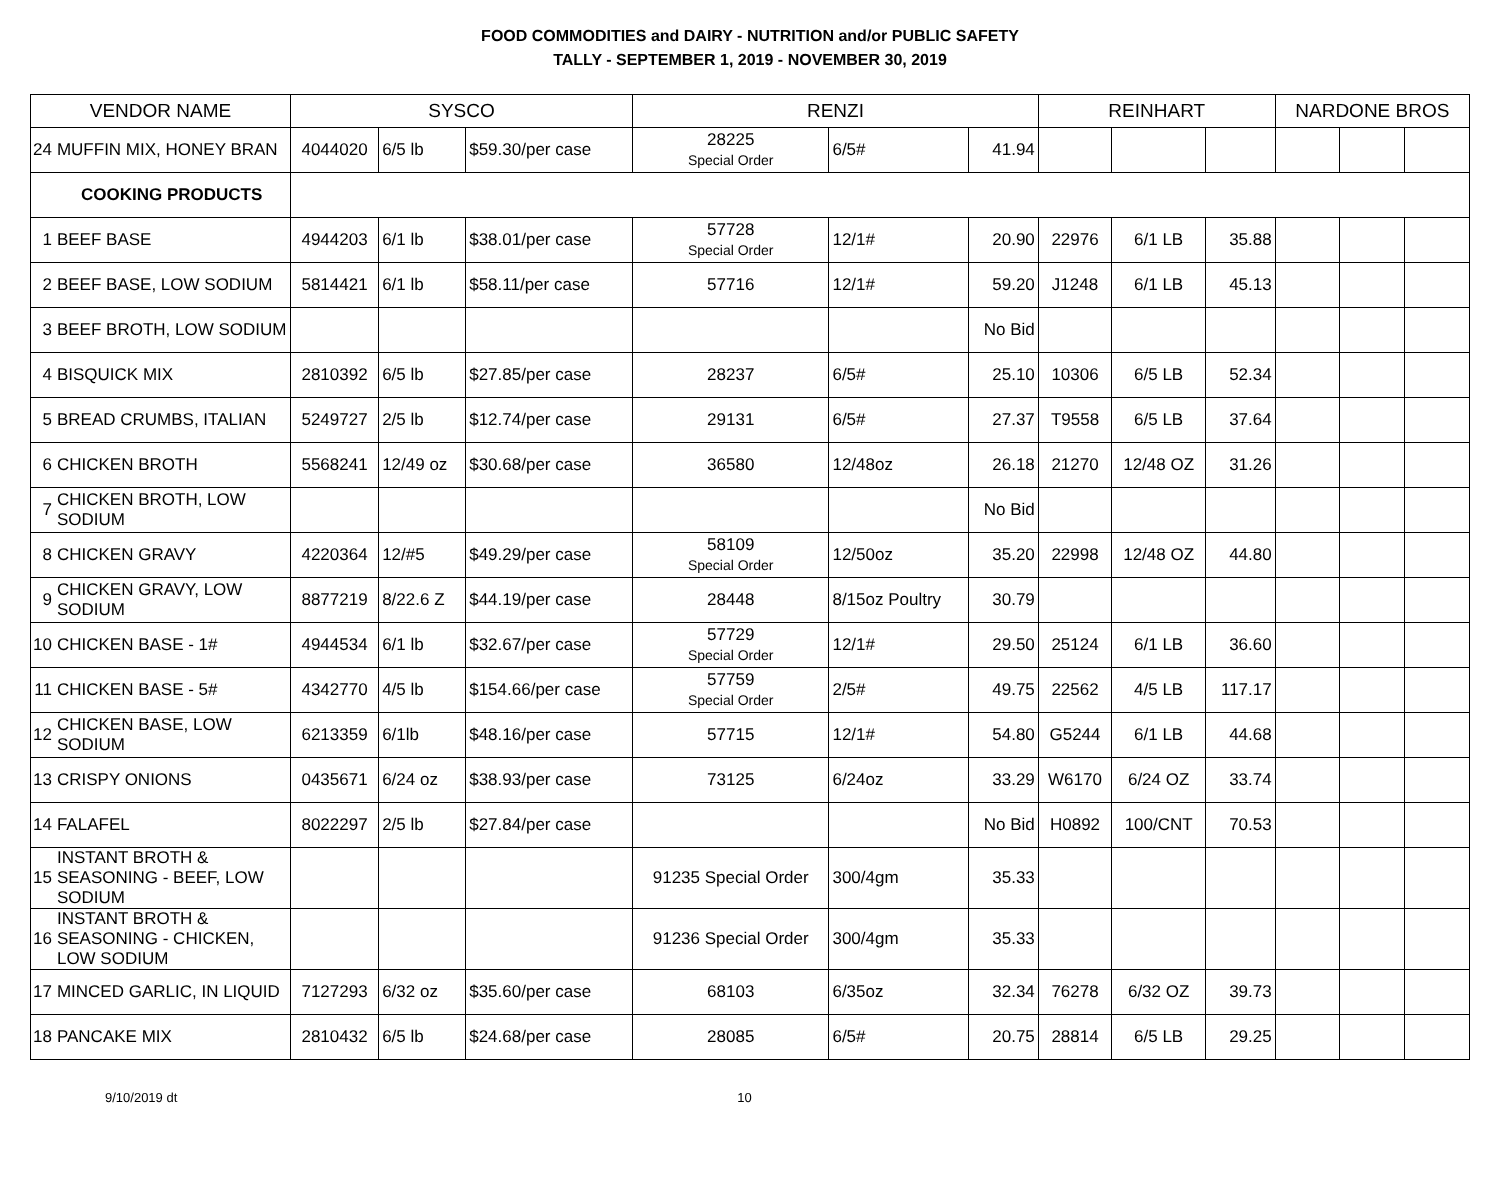FOOD COMMODITIES and DAIRY - NUTRITION and/or PUBLIC SAFETY
TALLY - SEPTEMBER 1, 2019 - NOVEMBER 30, 2019
| VENDOR NAME | | SYSCO | | | RENZI | | | REINHART | | | NARDONE BROS | | |
| --- | --- | --- | --- | --- | --- | --- | --- | --- | --- | --- | --- | --- | --- |
| 24 | MUFFIN MIX, HONEY BRAN | 4044020 | 6/5 lb | $59.30/per case | 28225 Special Order | 6/5# | 41.94 | | | | | | |
| COOKING PRODUCTS | | | | | | | | | | | | | |
| 1 | BEEF BASE | 4944203 | 6/1 lb | $38.01/per case | 57728 Special Order | 12/1# | 20.90 | 22976 | 6/1 LB | 35.88 | | | |
| 2 | BEEF BASE, LOW SODIUM | 5814421 | 6/1 lb | $58.11/per case | 57716 | 12/1# | 59.20 | J1248 | 6/1 LB | 45.13 | | | |
| 3 | BEEF BROTH, LOW SODIUM | | | | | | No Bid | | | | | | |
| 4 | BISQUICK MIX | 2810392 | 6/5 lb | $27.85/per case | 28237 | 6/5# | 25.10 | 10306 | 6/5 LB | 52.34 | | | |
| 5 | BREAD CRUMBS, ITALIAN | 5249727 | 2/5 lb | $12.74/per case | 29131 | 6/5# | 27.37 | T9558 | 6/5 LB | 37.64 | | | |
| 6 | CHICKEN BROTH | 5568241 | 12/49 oz | $30.68/per case | 36580 | 12/48oz | 26.18 | 21270 | 12/48 OZ | 31.26 | | | |
| 7 | CHICKEN BROTH, LOW SODIUM | | | | | | No Bid | | | | | | |
| 8 | CHICKEN GRAVY | 4220364 | 12/#5 | $49.29/per case | 58109 Special Order | 12/50oz | 35.20 | 22998 | 12/48 OZ | 44.80 | | | |
| 9 | CHICKEN GRAVY, LOW SODIUM | 8877219 | 8/22.6 Z | $44.19/per case | 28448 | 8/15oz Poultry | 30.79 | | | | | | |
| 10 | CHICKEN BASE - 1# | 4944534 | 6/1 lb | $32.67/per case | 57729 Special Order | 12/1# | 29.50 | 25124 | 6/1 LB | 36.60 | | | |
| 11 | CHICKEN BASE - 5# | 4342770 | 4/5 lb | $154.66/per case | 57759 Special Order | 2/5# | 49.75 | 22562 | 4/5 LB | 117.17 | | | |
| 12 | CHICKEN BASE, LOW SODIUM | 6213359 | 6/1lb | $48.16/per case | 57715 | 12/1# | 54.80 | G5244 | 6/1 LB | 44.68 | | | |
| 13 | CRISPY ONIONS | 0435671 | 6/24 oz | $38.93/per case | 73125 | 6/24oz | 33.29 | W6170 | 6/24 OZ | 33.74 | | | |
| 14 | FALAFEL | 8022297 | 2/5 lb | $27.84/per case | | | No Bid | H0892 | 100/CNT | 70.53 | | | |
| 15 | INSTANT BROTH & SEASONING - BEEF, LOW SODIUM | | | | 91235 Special Order | 300/4gm | 35.33 | | | | | | |
| 16 | INSTANT BROTH & SEASONING - CHICKEN, LOW SODIUM | | | | 91236 Special Order | 300/4gm | 35.33 | | | | | | |
| 17 | MINCED GARLIC, IN LIQUID | 7127293 | 6/32 oz | $35.60/per case | 68103 | 6/35oz | 32.34 | 76278 | 6/32 OZ | 39.73 | | | |
| 18 | PANCAKE MIX | 2810432 | 6/5 lb | $24.68/per case | 28085 | 6/5# | 20.75 | 28814 | 6/5 LB | 29.25 | | | |
9/10/2019 dt 10